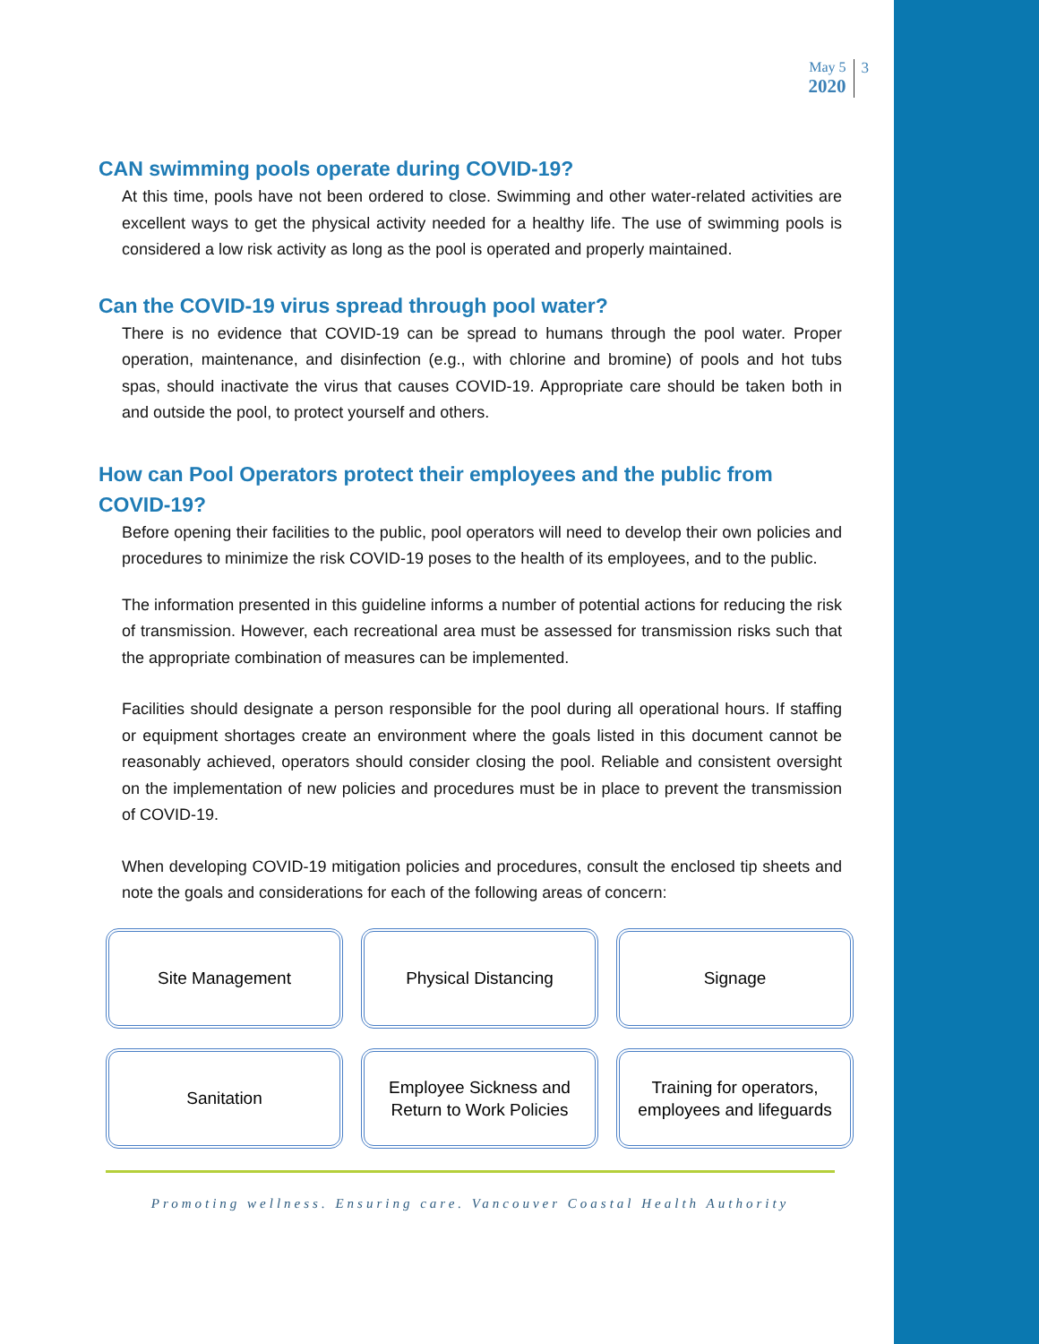May 5
2020
3
CAN swimming pools operate during COVID-19?
At this time, pools have not been ordered to close. Swimming and other water-related activities are excellent ways to get the physical activity needed for a healthy life. The use of swimming pools is considered a low risk activity as long as the pool is operated and properly maintained.
Can the COVID-19 virus spread through pool water?
There is no evidence that COVID-19 can be spread to humans through the pool water. Proper operation, maintenance, and disinfection (e.g., with chlorine and bromine) of pools and hot tubs spas, should inactivate the virus that causes COVID-19. Appropriate care should be taken both in and outside the pool, to protect yourself and others.
How can Pool Operators protect their employees and the public from COVID-19?
Before opening their facilities to the public, pool operators will need to develop their own policies and procedures to minimize the risk COVID-19 poses to the health of its employees, and to the public.
The information presented in this guideline informs a number of potential actions for reducing the risk of transmission. However, each recreational area must be assessed for transmission risks such that the appropriate combination of measures can be implemented.
Facilities should designate a person responsible for the pool during all operational hours. If staffing or equipment shortages create an environment where the goals listed in this document cannot be reasonably achieved, operators should consider closing the pool. Reliable and consistent oversight on the implementation of new policies and procedures must be in place to prevent the transmission of COVID-19.
When developing COVID-19 mitigation policies and procedures, consult the enclosed tip sheets and note the goals and considerations for each of the following areas of concern:
Site Management
Physical Distancing
Signage
Sanitation
Employee Sickness and
Return to Work Policies
Training for operators,
employees and lifeguards
Promoting wellness. Ensuring care. Vancouver Coastal Health Authority